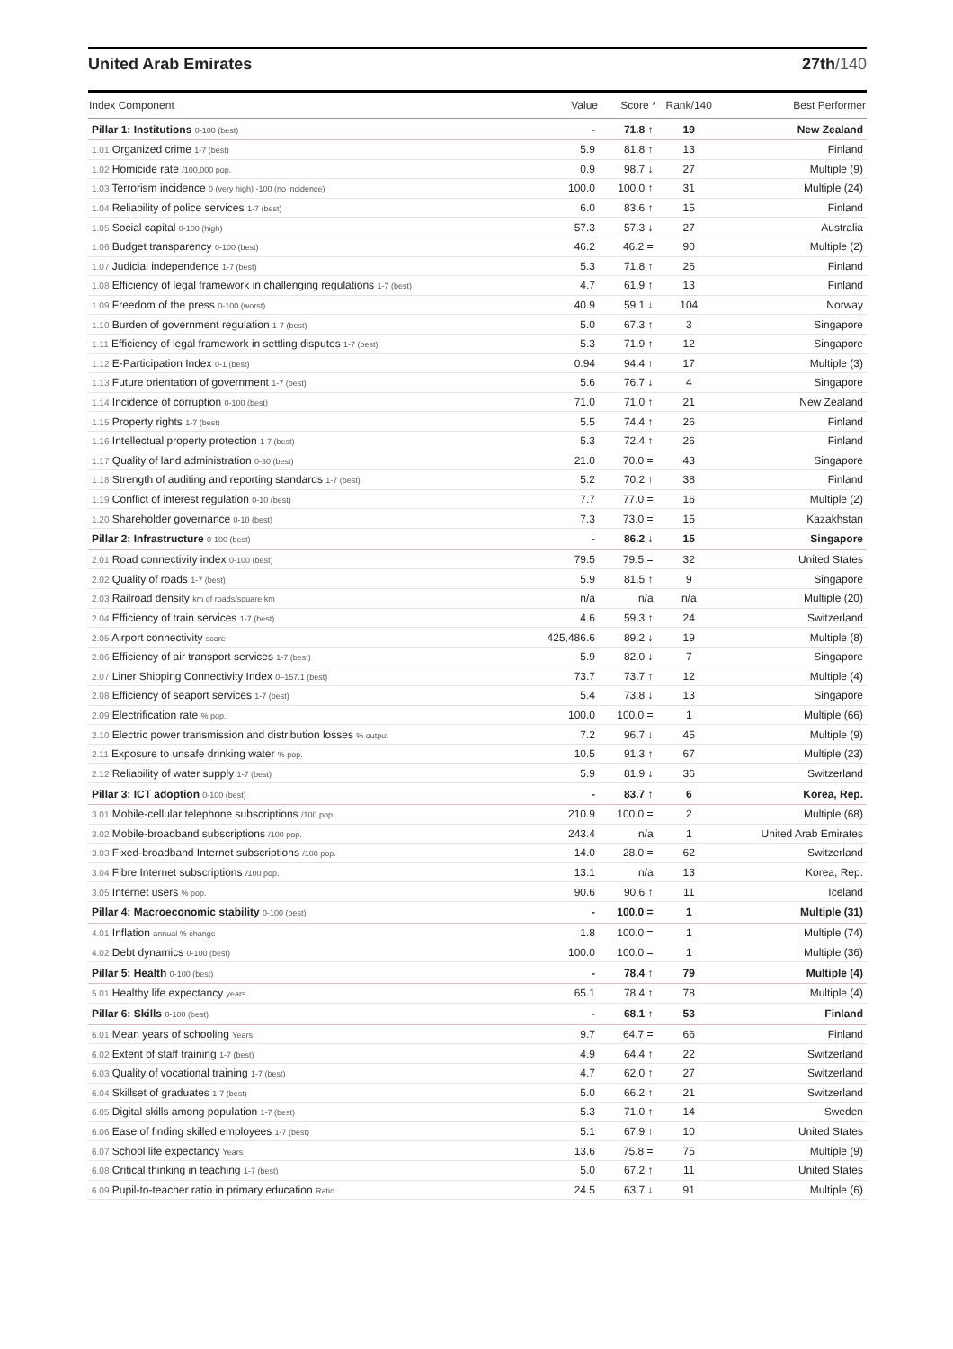United Arab Emirates 27th/140
| Index Component | Value | Score * | Rank/140 | Best Performer |
| --- | --- | --- | --- | --- |
| Pillar 1: Institutions 0-100 (best) | - | 71.8 ↑ | 19 | New Zealand |
| 1.01 Organized crime 1-7 (best) | 5.9 | 81.8 ↑ | 13 | Finland |
| 1.02 Homicide rate /100,000 pop. | 0.9 | 98.7 ↓ | 27 | Multiple (9) |
| 1.03 Terrorism incidence 0 (very high) -100 (no incidence) | 100.0 | 100.0 ↑ | 31 | Multiple (24) |
| 1.04 Reliability of police services 1-7 (best) | 6.0 | 83.6 ↑ | 15 | Finland |
| 1.05 Social capital 0-100 (high) | 57.3 | 57.3 ↓ | 27 | Australia |
| 1.06 Budget transparency 0-100 (best) | 46.2 | 46.2 = | 90 | Multiple (2) |
| 1.07 Judicial independence 1-7 (best) | 5.3 | 71.8 ↑ | 26 | Finland |
| 1.08 Efficiency of legal framework in challenging regulations 1-7 (best) | 4.7 | 61.9 ↑ | 13 | Finland |
| 1.09 Freedom of the press 0-100 (worst) | 40.9 | 59.1 ↓ | 104 | Norway |
| 1.10 Burden of government regulation 1-7 (best) | 5.0 | 67.3 ↑ | 3 | Singapore |
| 1.11 Efficiency of legal framework in settling disputes 1-7 (best) | 5.3 | 71.9 ↑ | 12 | Singapore |
| 1.12 E-Participation Index 0-1 (best) | 0.94 | 94.4 ↑ | 17 | Multiple (3) |
| 1.13 Future orientation of government 1-7 (best) | 5.6 | 76.7 ↓ | 4 | Singapore |
| 1.14 Incidence of corruption 0-100 (best) | 71.0 | 71.0 ↑ | 21 | New Zealand |
| 1.15 Property rights 1-7 (best) | 5.5 | 74.4 ↑ | 26 | Finland |
| 1.16 Intellectual property protection 1-7 (best) | 5.3 | 72.4 ↑ | 26 | Finland |
| 1.17 Quality of land administration 0-30 (best) | 21.0 | 70.0 = | 43 | Singapore |
| 1.18 Strength of auditing and reporting standards 1-7 (best) | 5.2 | 70.2 ↑ | 38 | Finland |
| 1.19 Conflict of interest regulation 0-10 (best) | 7.7 | 77.0 = | 16 | Multiple (2) |
| 1.20 Shareholder governance 0-10 (best) | 7.3 | 73.0 = | 15 | Kazakhstan |
| Pillar 2: Infrastructure 0-100 (best) | - | 86.2 ↓ | 15 | Singapore |
| 2.01 Road connectivity index 0-100 (best) | 79.5 | 79.5 = | 32 | United States |
| 2.02 Quality of roads 1-7 (best) | 5.9 | 81.5 ↑ | 9 | Singapore |
| 2.03 Railroad density km of roads/square km | n/a | n/a | n/a | Multiple (20) |
| 2.04 Efficiency of train services 1-7 (best) | 4.6 | 59.3 ↑ | 24 | Switzerland |
| 2.05 Airport connectivity score | 425,486.6 | 89.2 ↓ | 19 | Multiple (8) |
| 2.06 Efficiency of air transport services 1-7 (best) | 5.9 | 82.0 ↓ | 7 | Singapore |
| 2.07 Liner Shipping Connectivity Index 0–157.1 (best) | 73.7 | 73.7 ↑ | 12 | Multiple (4) |
| 2.08 Efficiency of seaport services 1-7 (best) | 5.4 | 73.8 ↓ | 13 | Singapore |
| 2.09 Electrification rate % pop. | 100.0 | 100.0 = | 1 | Multiple (66) |
| 2.10 Electric power transmission and distribution losses % output | 7.2 | 96.7 ↓ | 45 | Multiple (9) |
| 2.11 Exposure to unsafe drinking water % pop. | 10.5 | 91.3 ↑ | 67 | Multiple (23) |
| 2.12 Reliability of water supply 1-7 (best) | 5.9 | 81.9 ↓ | 36 | Switzerland |
| Pillar 3: ICT adoption 0-100 (best) | - | 83.7 ↑ | 6 | Korea, Rep. |
| 3.01 Mobile-cellular telephone subscriptions /100 pop. | 210.9 | 100.0 = | 2 | Multiple (68) |
| 3.02 Mobile-broadband subscriptions /100 pop. | 243.4 | n/a | 1 | United Arab Emirates |
| 3.03 Fixed-broadband Internet subscriptions /100 pop. | 14.0 | 28.0 = | 62 | Switzerland |
| 3.04 Fibre Internet subscriptions /100 pop. | 13.1 | n/a | 13 | Korea, Rep. |
| 3.05 Internet users % pop. | 90.6 | 90.6 ↑ | 11 | Iceland |
| Pillar 4: Macroeconomic stability 0-100 (best) | - | 100.0 = | 1 | Multiple (31) |
| 4.01 Inflation annual % change | 1.8 | 100.0 = | 1 | Multiple (74) |
| 4.02 Debt dynamics 0-100 (best) | 100.0 | 100.0 = | 1 | Multiple (36) |
| Pillar 5: Health 0-100 (best) | - | 78.4 ↑ | 79 | Multiple (4) |
| 5.01 Healthy life expectancy years | 65.1 | 78.4 ↑ | 78 | Multiple (4) |
| Pillar 6: Skills 0-100 (best) | - | 68.1 ↑ | 53 | Finland |
| 6.01 Mean years of schooling Years | 9.7 | 64.7 = | 66 | Finland |
| 6.02 Extent of staff training 1-7 (best) | 4.9 | 64.4 ↑ | 22 | Switzerland |
| 6.03 Quality of vocational training 1-7 (best) | 4.7 | 62.0 ↑ | 27 | Switzerland |
| 6.04 Skillset of graduates 1-7 (best) | 5.0 | 66.2 ↑ | 21 | Switzerland |
| 6.05 Digital skills among population 1-7 (best) | 5.3 | 71.0 ↑ | 14 | Sweden |
| 6.06 Ease of finding skilled employees 1-7 (best) | 5.1 | 67.9 ↑ | 10 | United States |
| 6.07 School life expectancy Years | 13.6 | 75.8 = | 75 | Multiple (9) |
| 6.08 Critical thinking in teaching 1-7 (best) | 5.0 | 67.2 ↑ | 11 | United States |
| 6.09 Pupil-to-teacher ratio in primary education Ratio | 24.5 | 63.7 ↓ | 91 | Multiple (6) |